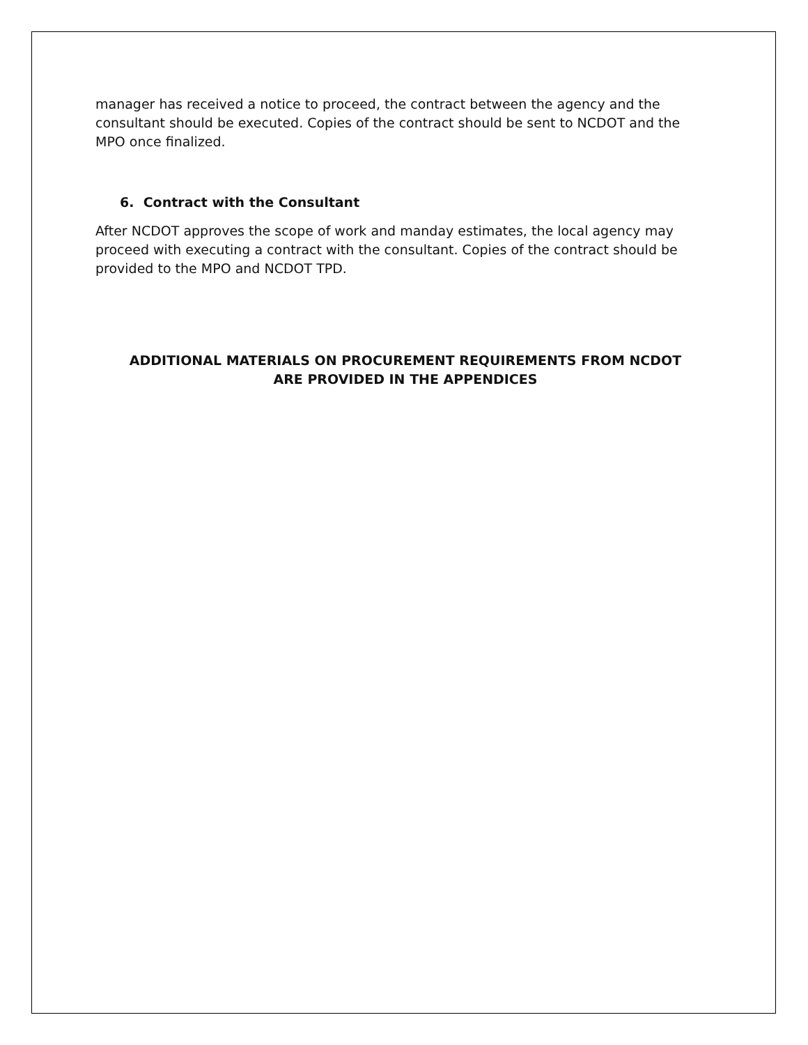manager has received a notice to proceed, the contract between the agency and the consultant should be executed. Copies of the contract should be sent to NCDOT and the MPO once finalized.
6. Contract with the Consultant
After NCDOT approves the scope of work and manday estimates, the local agency may proceed with executing a contract with the consultant. Copies of the contract should be provided to the MPO and NCDOT TPD.
ADDITIONAL MATERIALS ON PROCUREMENT REQUIREMENTS FROM NCDOT
ARE PROVIDED IN THE APPENDICES